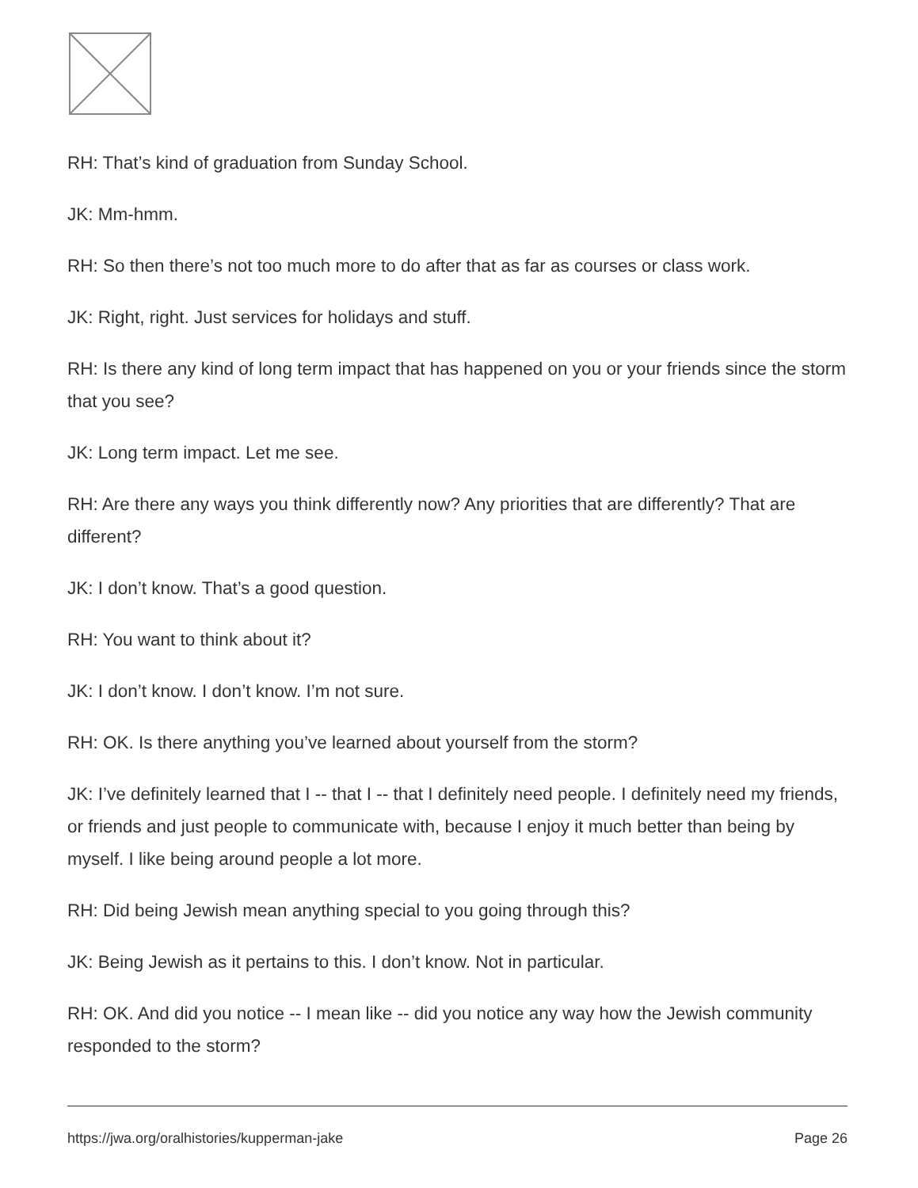RH: That’s kind of graduation from Sunday School.
JK: Mm-hmm.
RH: So then there’s not too much more to do after that as far as courses or class work.
JK: Right, right. Just services for holidays and stuff.
RH: Is there any kind of long term impact that has happened on you or your friends since the storm that you see?
JK: Long term impact. Let me see.
RH: Are there any ways you think differently now? Any priorities that are differently? That are different?
JK: I don’t know. That’s a good question.
RH: You want to think about it?
JK: I don’t know. I don’t know. I’m not sure.
RH: OK. Is there anything you’ve learned about yourself from the storm?
JK: I’ve definitely learned that I -- that I -- that I definitely need people. I definitely need my friends, or friends and just people to communicate with, because I enjoy it much better than being by myself. I like being around people a lot more.
RH: Did being Jewish mean anything special to you going through this?
JK: Being Jewish as it pertains to this. I don’t know. Not in particular.
RH: OK. And did you notice -- I mean like -- did you notice any way how the Jewish community responded to the storm?
https://jwa.org/oralhistories/kupperman-jake Page 26